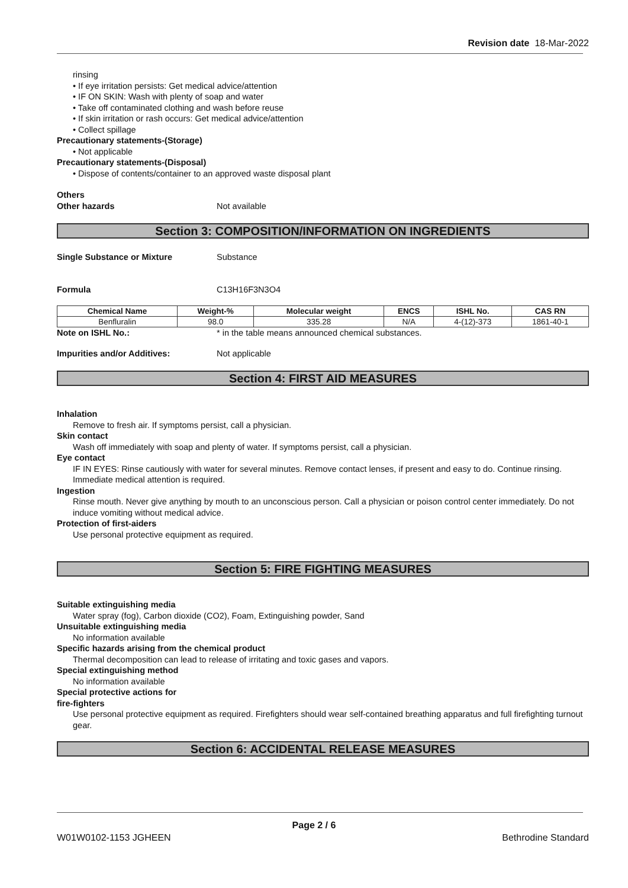Revision date 18-Mar-2022
rinsing
• If eye irritation persists: Get medical advice/attention
• IF ON SKIN: Wash with plenty of soap and water
• Take off contaminated clothing and wash before reuse
• If skin irritation or rash occurs: Get medical advice/attention
• Collect spillage
Precautionary statements-(Storage)
• Not applicable
Precautionary statements-(Disposal)
• Dispose of contents/container to an approved waste disposal plant
Others
Other hazards Not available
Section 3: COMPOSITION/INFORMATION ON INGREDIENTS
Single Substance or Mixture Substance
Formula C13H16F3N3O4
| Chemical Name | Weight-% | Molecular weight | ENCS | ISHL No. | CAS RN |
| --- | --- | --- | --- | --- | --- |
| Benfluralin | 98.0 | 335.28 | N/A | 4-(12)-373 | 1861-40-1 |
Note on ISHL No.: * in the table means announced chemical substances.
Impurities and/or Additives: Not applicable
Section 4: FIRST AID MEASURES
Inhalation
Remove to fresh air. If symptoms persist, call a physician.
Skin contact
Wash off immediately with soap and plenty of water. If symptoms persist, call a physician.
Eye contact
IF IN EYES: Rinse cautiously with water for several minutes. Remove contact lenses, if present and easy to do. Continue rinsing. Immediate medical attention is required.
Ingestion
Rinse mouth. Never give anything by mouth to an unconscious person. Call a physician or poison control center immediately. Do not induce vomiting without medical advice.
Protection of first-aiders
Use personal protective equipment as required.
Section 5: FIRE FIGHTING MEASURES
Suitable extinguishing media
Water spray (fog), Carbon dioxide (CO2), Foam, Extinguishing powder, Sand
Unsuitable extinguishing media
No information available
Specific hazards arising from the chemical product
Thermal decomposition can lead to release of irritating and toxic gases and vapors.
Special extinguishing method
No information available
Special protective actions for
fire-fighters
Use personal protective equipment as required. Firefighters should wear self-contained breathing apparatus and full firefighting turnout gear.
Section 6: ACCIDENTAL RELEASE MEASURES
Page 2 / 6
W01W0102-1153 JGHEEN Bethrodine Standard